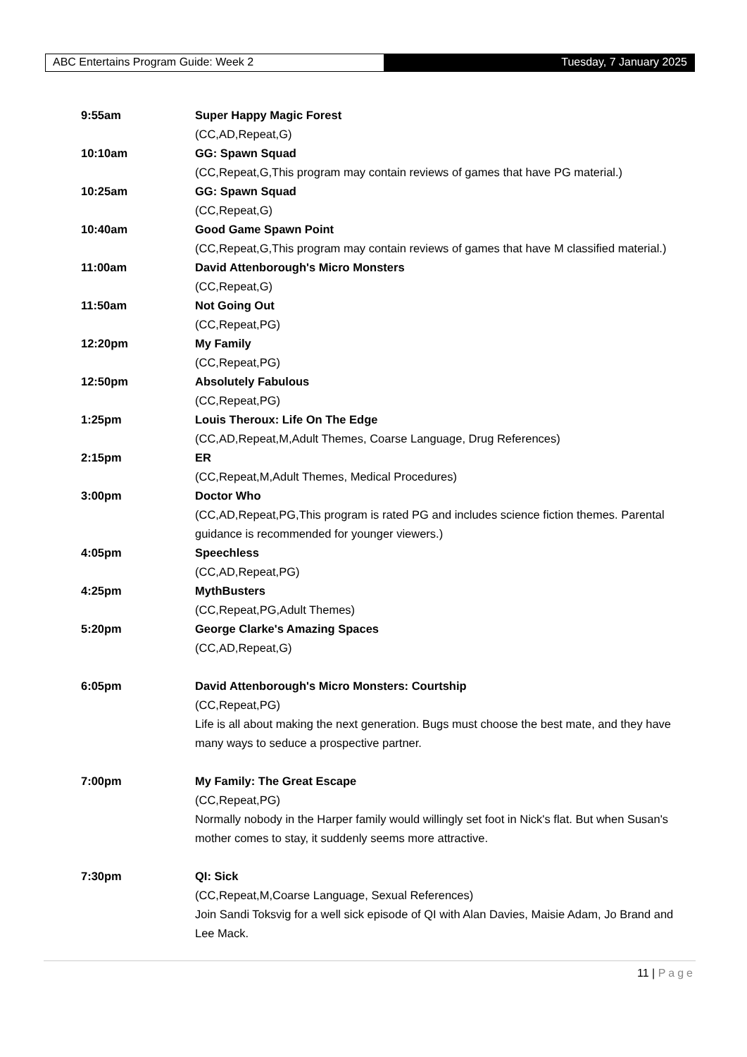ABC Entertains Program Guide: Week 2 Tuesday, 7 January 2025
9:55am Super Happy Magic Forest
(CC,AD,Repeat,G)
10:10am GG: Spawn Squad
(CC,Repeat,G,This program may contain reviews of games that have PG material.)
10:25am GG: Spawn Squad
(CC,Repeat,G)
10:40am Good Game Spawn Point
(CC,Repeat,G,This program may contain reviews of games that have M classified material.)
11:00am David Attenborough's Micro Monsters
(CC,Repeat,G)
11:50am Not Going Out
(CC,Repeat,PG)
12:20pm My Family
(CC,Repeat,PG)
12:50pm Absolutely Fabulous
(CC,Repeat,PG)
1:25pm Louis Theroux: Life On The Edge
(CC,AD,Repeat,M,Adult Themes, Coarse Language, Drug References)
2:15pm ER
(CC,Repeat,M,Adult Themes, Medical Procedures)
3:00pm Doctor Who
(CC,AD,Repeat,PG,This program is rated PG and includes science fiction themes. Parental guidance is recommended for younger viewers.)
4:05pm Speechless
(CC,AD,Repeat,PG)
4:25pm MythBusters
(CC,Repeat,PG,Adult Themes)
5:20pm George Clarke's Amazing Spaces
(CC,AD,Repeat,G)
6:05pm David Attenborough's Micro Monsters: Courtship
(CC,Repeat,PG)
Life is all about making the next generation. Bugs must choose the best mate, and they have many ways to seduce a prospective partner.
7:00pm My Family: The Great Escape
(CC,Repeat,PG)
Normally nobody in the Harper family would willingly set foot in Nick's flat. But when Susan's mother comes to stay, it suddenly seems more attractive.
7:30pm QI: Sick
(CC,Repeat,M,Coarse Language, Sexual References)
Join Sandi Toksvig for a well sick episode of QI with Alan Davies, Maisie Adam, Jo Brand and Lee Mack.
11 | Page